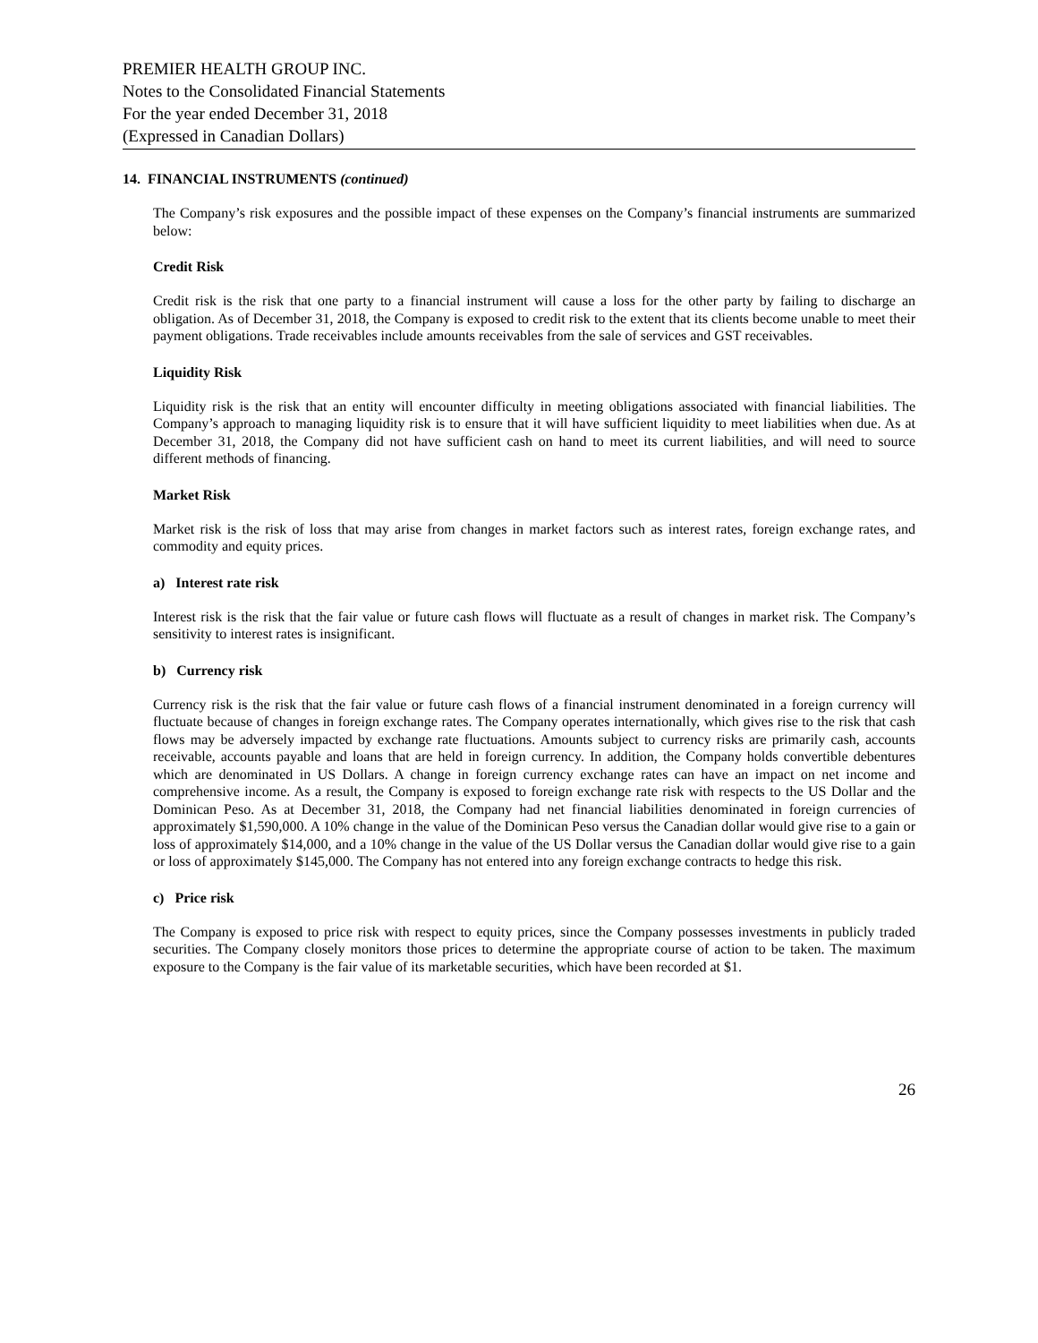PREMIER HEALTH GROUP INC.
Notes to the Consolidated Financial Statements
For the year ended December 31, 2018
(Expressed in Canadian Dollars)
14. FINANCIAL INSTRUMENTS (continued)
The Company’s risk exposures and the possible impact of these expenses on the Company’s financial instruments are summarized below:
Credit Risk
Credit risk is the risk that one party to a financial instrument will cause a loss for the other party by failing to discharge an obligation. As of December 31, 2018, the Company is exposed to credit risk to the extent that its clients become unable to meet their payment obligations. Trade receivables include amounts receivables from the sale of services and GST receivables.
Liquidity Risk
Liquidity risk is the risk that an entity will encounter difficulty in meeting obligations associated with financial liabilities. The Company’s approach to managing liquidity risk is to ensure that it will have sufficient liquidity to meet liabilities when due. As at December 31, 2018, the Company did not have sufficient cash on hand to meet its current liabilities, and will need to source different methods of financing.
Market Risk
Market risk is the risk of loss that may arise from changes in market factors such as interest rates, foreign exchange rates, and commodity and equity prices.
a) Interest rate risk
Interest risk is the risk that the fair value or future cash flows will fluctuate as a result of changes in market risk. The Company’s sensitivity to interest rates is insignificant.
b) Currency risk
Currency risk is the risk that the fair value or future cash flows of a financial instrument denominated in a foreign currency will fluctuate because of changes in foreign exchange rates. The Company operates internationally, which gives rise to the risk that cash flows may be adversely impacted by exchange rate fluctuations. Amounts subject to currency risks are primarily cash, accounts receivable, accounts payable and loans that are held in foreign currency. In addition, the Company holds convertible debentures which are denominated in US Dollars. A change in foreign currency exchange rates can have an impact on net income and comprehensive income. As a result, the Company is exposed to foreign exchange rate risk with respects to the US Dollar and the Dominican Peso. As at December 31, 2018, the Company had net financial liabilities denominated in foreign currencies of approximately $1,590,000. A 10% change in the value of the Dominican Peso versus the Canadian dollar would give rise to a gain or loss of approximately $14,000, and a 10% change in the value of the US Dollar versus the Canadian dollar would give rise to a gain or loss of approximately $145,000. The Company has not entered into any foreign exchange contracts to hedge this risk.
c) Price risk
The Company is exposed to price risk with respect to equity prices, since the Company possesses investments in publicly traded securities. The Company closely monitors those prices to determine the appropriate course of action to be taken. The maximum exposure to the Company is the fair value of its marketable securities, which have been recorded at $1.
26